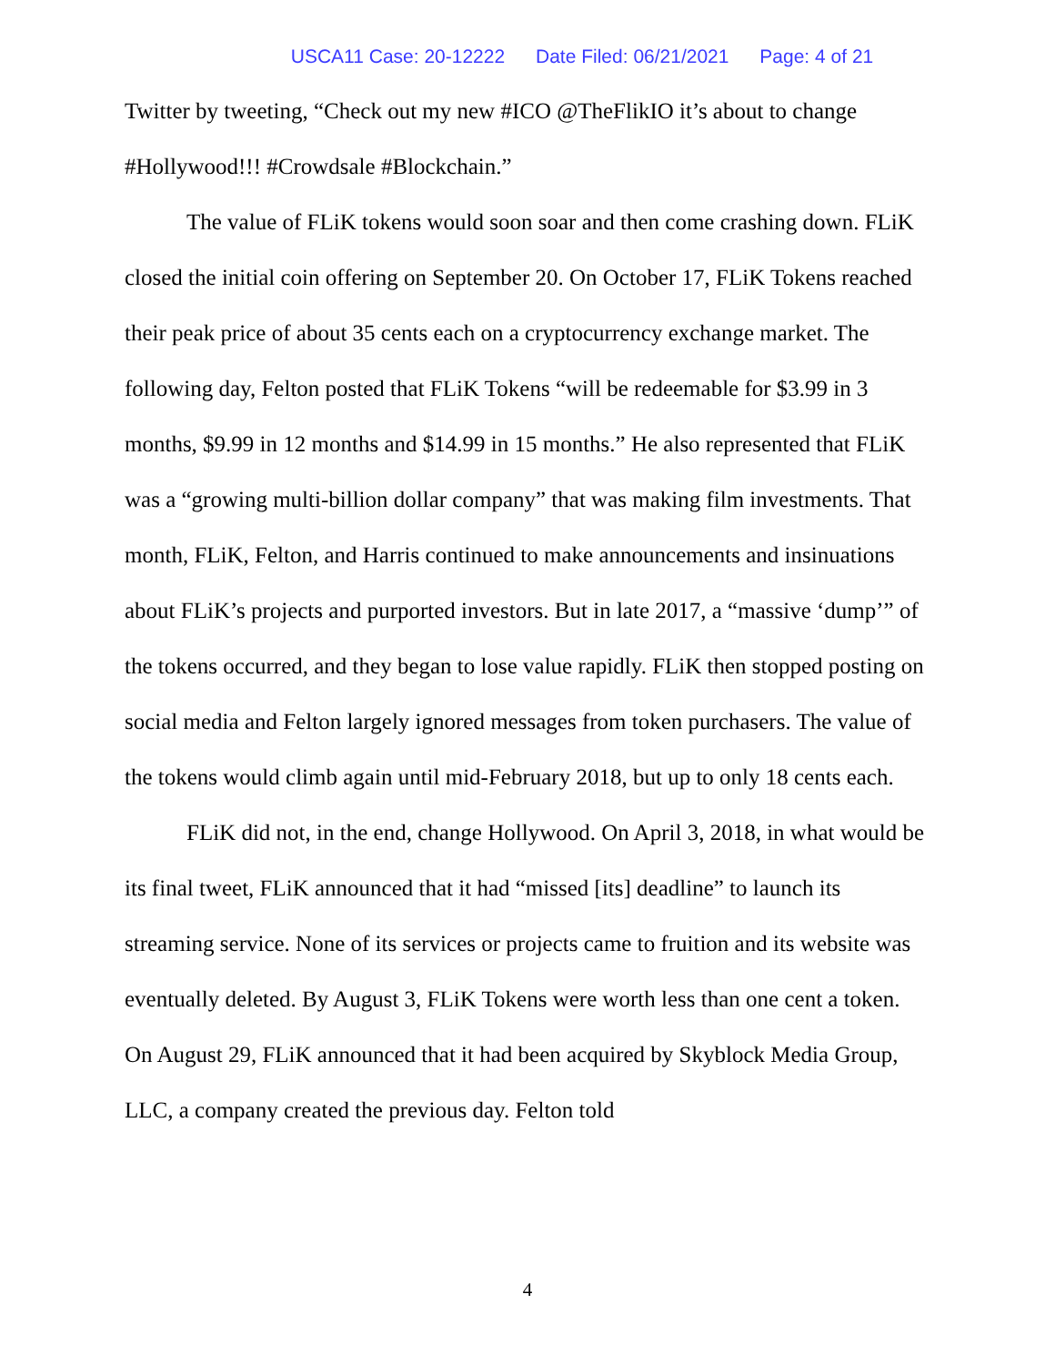USCA11 Case: 20-12222 Date Filed: 06/21/2021 Page: 4 of 21
Twitter by tweeting, “Check out my new #ICO @TheFlikIO it’s about to change #Hollywood!!! #Crowdsale #Blockchain.”
The value of FLiK tokens would soon soar and then come crashing down. FLiK closed the initial coin offering on September 20. On October 17, FLiK Tokens reached their peak price of about 35 cents each on a cryptocurrency exchange market. The following day, Felton posted that FLiK Tokens “will be redeemable for $3.99 in 3 months, $9.99 in 12 months and $14.99 in 15 months.” He also represented that FLiK was a “growing multi-billion dollar company” that was making film investments. That month, FLiK, Felton, and Harris continued to make announcements and insinuations about FLiK’s projects and purported investors. But in late 2017, a “massive ‘dump’” of the tokens occurred, and they began to lose value rapidly. FLiK then stopped posting on social media and Felton largely ignored messages from token purchasers. The value of the tokens would climb again until mid-February 2018, but up to only 18 cents each.
FLiK did not, in the end, change Hollywood. On April 3, 2018, in what would be its final tweet, FLiK announced that it had “missed [its] deadline” to launch its streaming service. None of its services or projects came to fruition and its website was eventually deleted. By August 3, FLiK Tokens were worth less than one cent a token. On August 29, FLiK announced that it had been acquired by Skyblock Media Group, LLC, a company created the previous day. Felton told
4